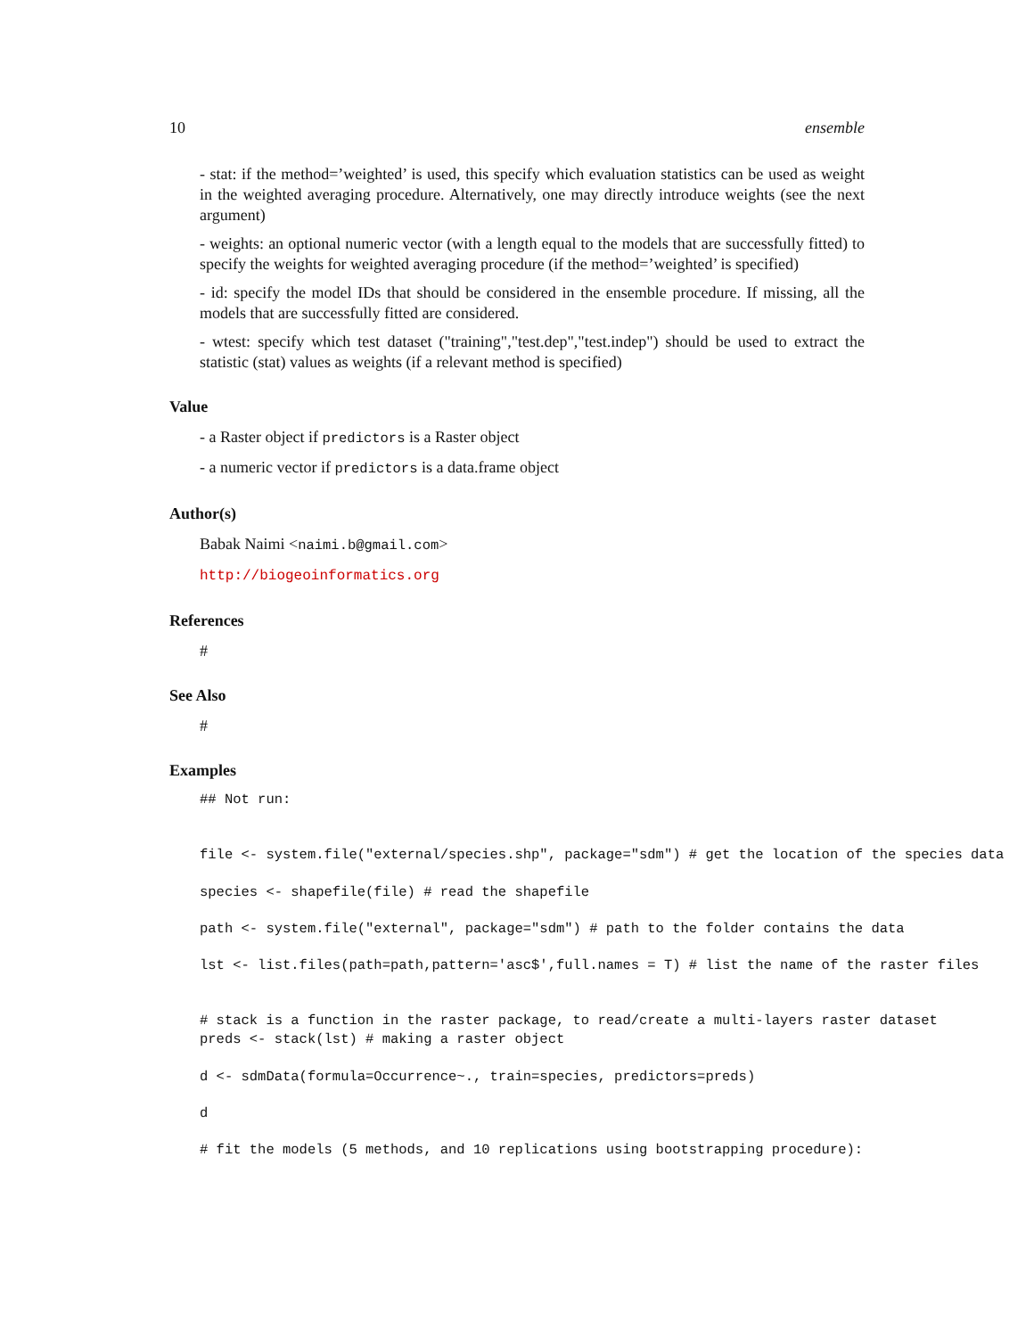10 ensemble
- stat: if the method=’weighted’ is used, this specify which evaluation statistics can be used as weight in the weighted averaging procedure. Alternatively, one may directly introduce weights (see the next argument)
- weights: an optional numeric vector (with a length equal to the models that are successfully fitted) to specify the weights for weighted averaging procedure (if the method=’weighted’ is specified)
- id: specify the model IDs that should be considered in the ensemble procedure. If missing, all the models that are successfully fitted are considered.
- wtest: specify which test dataset ("training","test.dep","test.indep") should be used to extract the statistic (stat) values as weights (if a relevant method is specified)
Value
- a Raster object if predictors is a Raster object
- a numeric vector if predictors is a data.frame object
Author(s)
Babak Naimi <naimi.b@gmail.com>
http://biogeoinformatics.org
References
#
See Also
#
Examples
## Not run:


file <- system.file("external/species.shp", package="sdm") # get the location of the species data

species <- shapefile(file) # read the shapefile

path <- system.file("external", package="sdm") # path to the folder contains the data

lst <- list.files(path=path,pattern='asc$',full.names = T) # list the name of the raster files


# stack is a function in the raster package, to read/create a multi-layers raster dataset
preds <- stack(lst) # making a raster object

d <- sdmData(formula=Occurrence~., train=species, predictors=preds)

d

# fit the models (5 methods, and 10 replications using bootstrapping procedure):